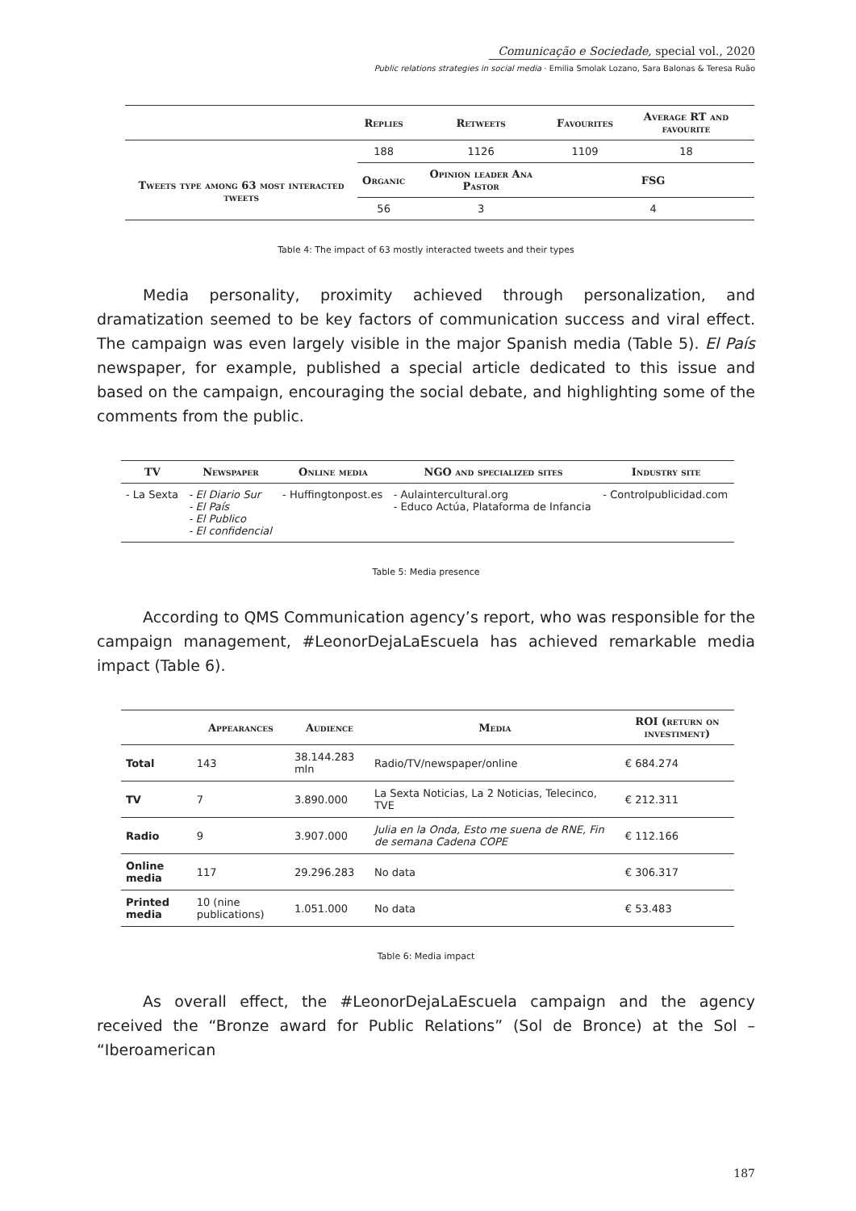Comunicação e Sociedade, special vol., 2020
Public relations strategies in social media · Emilia Smolak Lozano, Sara Balonas & Teresa Ruão
| | Replies | Retweets | Favourites | Average RT and favourite |
| --- | --- | --- | --- | --- |
| | 188 | 1126 | 1109 | 18 |
| Tweets type among 63 most interacted tweets | Organic | Opinion leader Ana Pastor | FSG | |
| | 56 | 3 | 4 | |
Table 4: The impact of 63 mostly interacted tweets and their types
Media personality, proximity achieved through personalization, and dramatization seemed to be key factors of communication success and viral effect. The campaign was even largely visible in the major Spanish media (Table 5). El País newspaper, for example, published a special article dedicated to this issue and based on the campaign, encouraging the social debate, and highlighting some of the comments from the public.
| TV | Newspaper | Online media | NGO and specialized sites | Industry site |
| --- | --- | --- | --- | --- |
| - La Sexta | - El Diario Sur - El País - El Publico - El confidencial | - Huffingtonpost.es | - Aulaintercultural.org - Educo Actúa, Plataforma de Infancia | - Controlpublicidad.com |
Table 5: Media presence
According to QMS Communication agency’s report, who was responsible for the campaign management, #LeonorDejaLaEscuela has achieved remarkable media impact (Table 6).
| | Appearances | Audience | Media | ROI (return on investiment) |
| --- | --- | --- | --- | --- |
| Total | 143 | 38.144.283 mln | Radio/TV/newspaper/online | € 684.274 |
| TV | 7 | 3.890.000 | La Sexta Noticias, La 2 Noticias, Telecinco, TVE | € 212.311 |
| Radio | 9 | 3.907.000 | Julia en la Onda, Esto me suena de RNE, Fin de semana Cadena COPE | € 112.166 |
| Online media | 117 | 29.296.283 | No data | € 306.317 |
| Printed media | 10 (nine publications) | 1.051.000 | No data | € 53.483 |
Table 6: Media impact
As overall effect, the #LeonorDejaLaEscuela campaign and the agency received the “Bronze award for Public Relations” (Sol de Bronce) at the Sol – “Iberoamerican
187